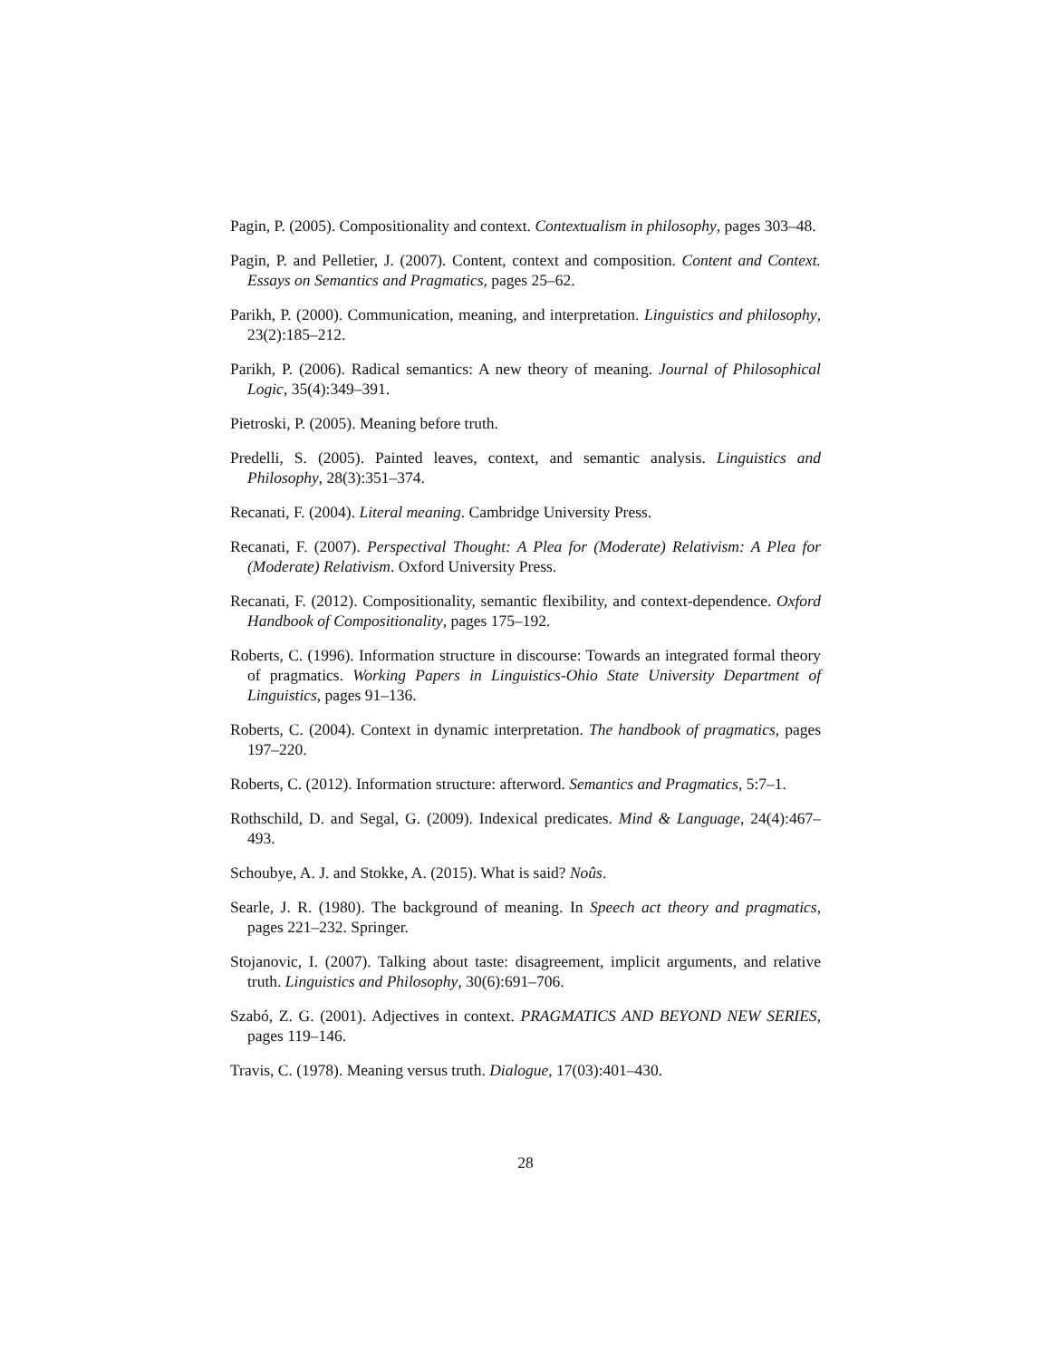Pagin, P. (2005). Compositionality and context. Contextualism in philosophy, pages 303–48.
Pagin, P. and Pelletier, J. (2007). Content, context and composition. Content and Context. Essays on Semantics and Pragmatics, pages 25–62.
Parikh, P. (2000). Communication, meaning, and interpretation. Linguistics and philosophy, 23(2):185–212.
Parikh, P. (2006). Radical semantics: A new theory of meaning. Journal of Philosophical Logic, 35(4):349–391.
Pietroski, P. (2005). Meaning before truth.
Predelli, S. (2005). Painted leaves, context, and semantic analysis. Linguistics and Philosophy, 28(3):351–374.
Recanati, F. (2004). Literal meaning. Cambridge University Press.
Recanati, F. (2007). Perspectival Thought: A Plea for (Moderate) Relativism: A Plea for (Moderate) Relativism. Oxford University Press.
Recanati, F. (2012). Compositionality, semantic flexibility, and context-dependence. Oxford Handbook of Compositionality, pages 175–192.
Roberts, C. (1996). Information structure in discourse: Towards an integrated formal theory of pragmatics. Working Papers in Linguistics-Ohio State University Department of Linguistics, pages 91–136.
Roberts, C. (2004). Context in dynamic interpretation. The handbook of pragmatics, pages 197–220.
Roberts, C. (2012). Information structure: afterword. Semantics and Pragmatics, 5:7–1.
Rothschild, D. and Segal, G. (2009). Indexical predicates. Mind & Language, 24(4):467–493.
Schoubye, A. J. and Stokke, A. (2015). What is said? Noûs.
Searle, J. R. (1980). The background of meaning. In Speech act theory and pragmatics, pages 221–232. Springer.
Stojanovic, I. (2007). Talking about taste: disagreement, implicit arguments, and relative truth. Linguistics and Philosophy, 30(6):691–706.
Szabó, Z. G. (2001). Adjectives in context. PRAGMATICS AND BEYOND NEW SERIES, pages 119–146.
Travis, C. (1978). Meaning versus truth. Dialogue, 17(03):401–430.
28